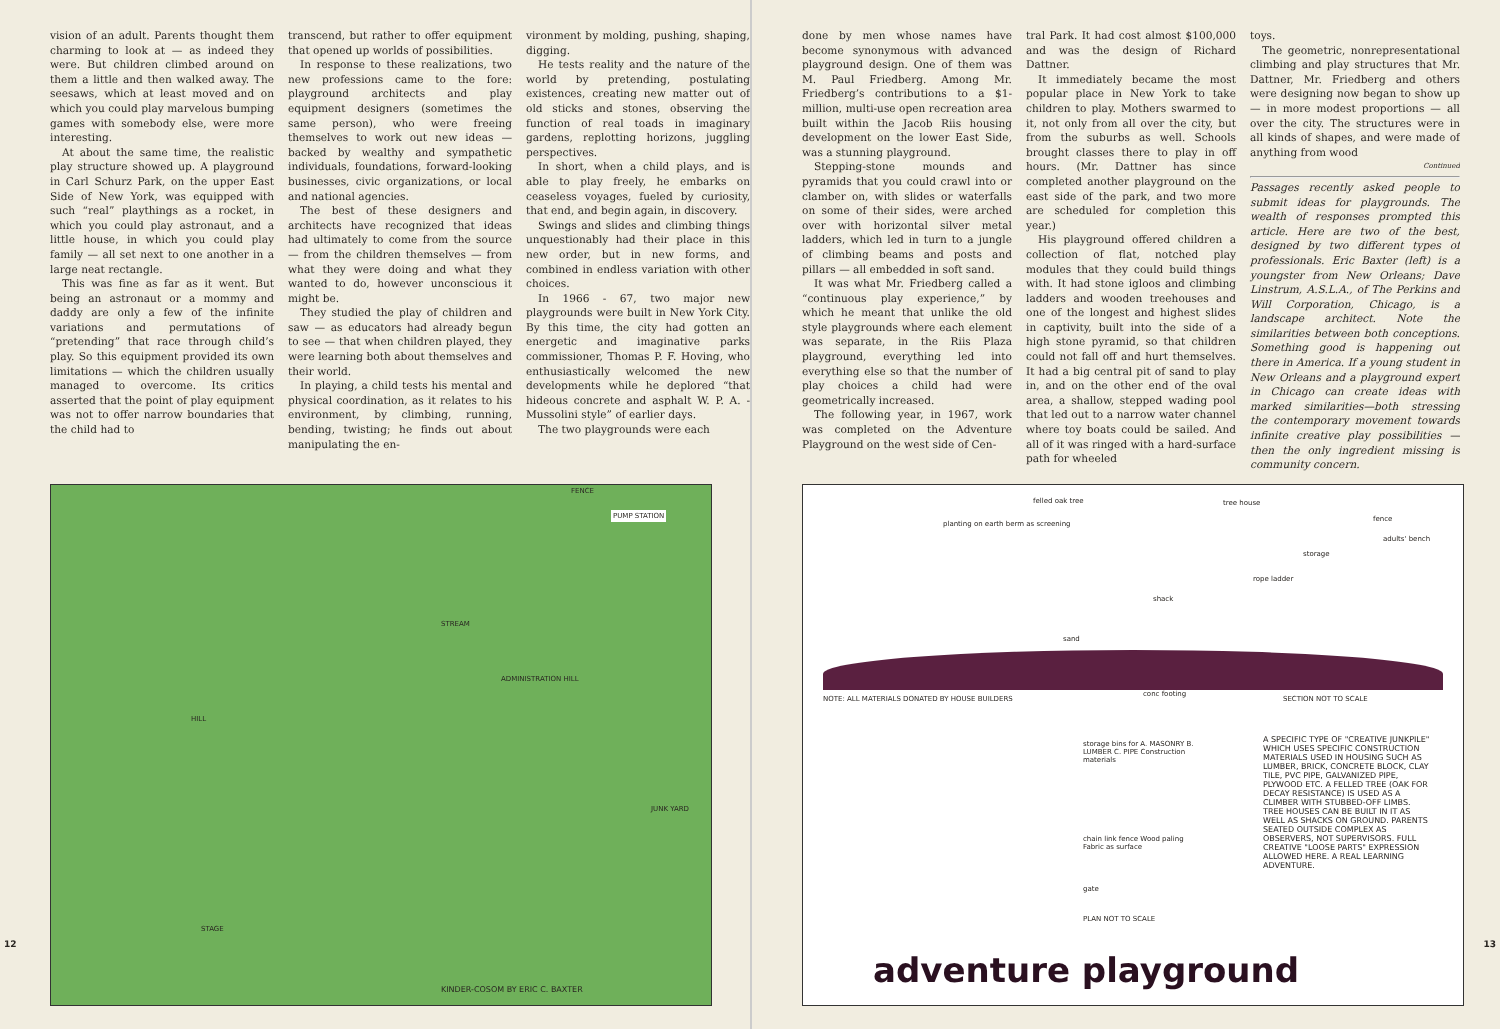vision of an adult. Parents thought them charming to look at — as indeed they were. But children climbed around on them a little and then walked away. The seesaws, which at least moved and on which you could play marvelous bumping games with somebody else, were more interesting.
At about the same time, the realistic play structure showed up. A playground in Carl Schurz Park, on the upper East Side of New York, was equipped with such “real” playthings as a rocket, in which you could play astronaut, and a little house, in which you could play family — all set next to one another in a large neat rectangle.
This was fine as far as it went. But being an astronaut or a mommy and daddy are only a few of the infinite variations and permutations of “pretending” that race through child’s play. So this equipment provided its own limitations — which the children usually managed to overcome. Its critics asserted that the point of play equipment was not to offer narrow boundaries that the child had to
transcend, but rather to offer equipment that opened up worlds of possibilities.
In response to these realizations, two new professions came to the fore: playground architects and play equipment designers (sometimes the same person), who were freeing themselves to work out new ideas — backed by wealthy and sympathetic individuals, foundations, forward-looking businesses, civic organizations, or local and national agencies.
The best of these designers and architects have recognized that ideas had ultimately to come from the source — from the children themselves — from what they were doing and what they wanted to do, however unconscious it might be.
They studied the play of children and saw — as educators had already begun to see — that when children played, they were learning both about themselves and their world.
In playing, a child tests his mental and physical coordination, as it relates to his environment, by climbing, running, bending, twisting; he finds out about manipulating the en-
vironment by molding, pushing, shaping, digging.
He tests reality and the nature of the world by pretending, postulating existences, creating new matter out of old sticks and stones, observing the function of real toads in imaginary gardens, replotting horizons, juggling perspectives.
In short, when a child plays, and is able to play freely, he embarks on ceaseless voyages, fueled by curiosity, that end, and begin again, in discovery.
Swings and slides and climbing things unquestionably had their place in this new order, but in new forms, and combined in endless variation with other choices.
In 1966 - 67, two major new playgrounds were built in New York City. By this time, the city had gotten an energetic and imaginative parks commissioner, Thomas P. F. Hoving, who enthusiastically welcomed the new developments while he deplored “that hideous concrete and asphalt W. P. A. - Mussolini style” of earlier days.
The two playgrounds were each
FENCE
PUMP STATION
STREAM
HILL
ADMINISTRATION HILL
STAGE
JUNK YARD
KINDER-COSOM BY ERIC C. BAXTER
12
done by men whose names have become synonymous with advanced playground design. One of them was M. Paul Friedberg. Among Mr. Friedberg’s contributions to a $1-million, multi-use open recreation area built within the Jacob Riis housing development on the lower East Side, was a stunning playground.
Stepping-stone mounds and pyramids that you could crawl into or clamber on, with slides or waterfalls on some of their sides, were arched over with horizontal silver metal ladders, which led in turn to a jungle of climbing beams and posts and pillars — all embedded in soft sand.
It was what Mr. Friedberg called a “continuous play experience,” by which he meant that unlike the old style playgrounds where each element was separate, in the Riis Plaza playground, everything led into everything else so that the number of play choices a child had were geometrically increased.
The following year, in 1967, work was completed on the Adventure Playground on the west side of Cen-
tral Park. It had cost almost $100,000 and was the design of Richard Dattner.
It immediately became the most popular place in New York to take children to play. Mothers swarmed to it, not only from all over the city, but from the suburbs as well. Schools brought classes there to play in off hours. (Mr. Dattner has since completed another playground on the east side of the park, and two more are scheduled for completion this year.)
His playground offered children a collection of flat, notched play modules that they could build things with. It had stone igloos and climbing ladders and wooden treehouses and one of the longest and highest slides in captivity, built into the side of a high stone pyramid, so that children could not fall off and hurt themselves. It had a big central pit of sand to play in, and on the other end of the oval area, a shallow, stepped wading pool that led out to a narrow water channel where toy boats could be sailed. And all of it was ringed with a hard-surface path for wheeled
toys.
The geometric, nonrepresentational climbing and play structures that Mr. Dattner, Mr. Friedberg and others were designing now began to show up — in more modest proportions — all over the city. The structures were in all kinds of shapes, and were made of anything from wood
Continued
Passages recently asked people to submit ideas for playgrounds. The wealth of responses prompted this article. Here are two of the best, designed by two different types of professionals. Eric Baxter (left) is a youngster from New Orleans; Dave Linstrum, A.S.L.A., of The Perkins and Will Corporation, Chicago, is a landscape architect. Note the similarities between both conceptions. Something good is happening out there in America. If a young student in New Orleans and a playground expert in Chicago can create ideas with marked similarities—both stressing the contemporary movement towards infinite creative play possibilities — then the only ingredient missing is community concern.
felled oak tree tree house
planting on earth berm as screening
fence
adults' bench
storage
rope ladder
shack
sand
conc footing
NOTE: ALL MATERIALS DONATED BY HOUSE BUILDERS SECTION NOT TO SCALE
storage bins for A. MASONRY B. LUMBER C. PIPE Construction materials
chain link fence Wood paling Fabric as surface
gate
PLAN NOT TO SCALE
A SPECIFIC TYPE OF "CREATIVE JUNKPILE" WHICH USES SPECIFIC CONSTRUCTION MATERIALS USED IN HOUSING SUCH AS LUMBER, BRICK, CONCRETE BLOCK, CLAY TILE, PVC PIPE, GALVANIZED PIPE, PLYWOOD ETC. A FELLED TREE (OAK FOR DECAY RESISTANCE) IS USED AS A CLIMBER WITH STUBBED-OFF LIMBS. TREE HOUSES CAN BE BUILT IN IT AS WELL AS SHACKS ON GROUND. PARENTS SEATED OUTSIDE COMPLEX AS OBSERVERS, NOT SUPERVISORS. FULL CREATIVE "LOOSE PARTS" EXPRESSION ALLOWED HERE. A REAL LEARNING ADVENTURE.
adventure playground
13